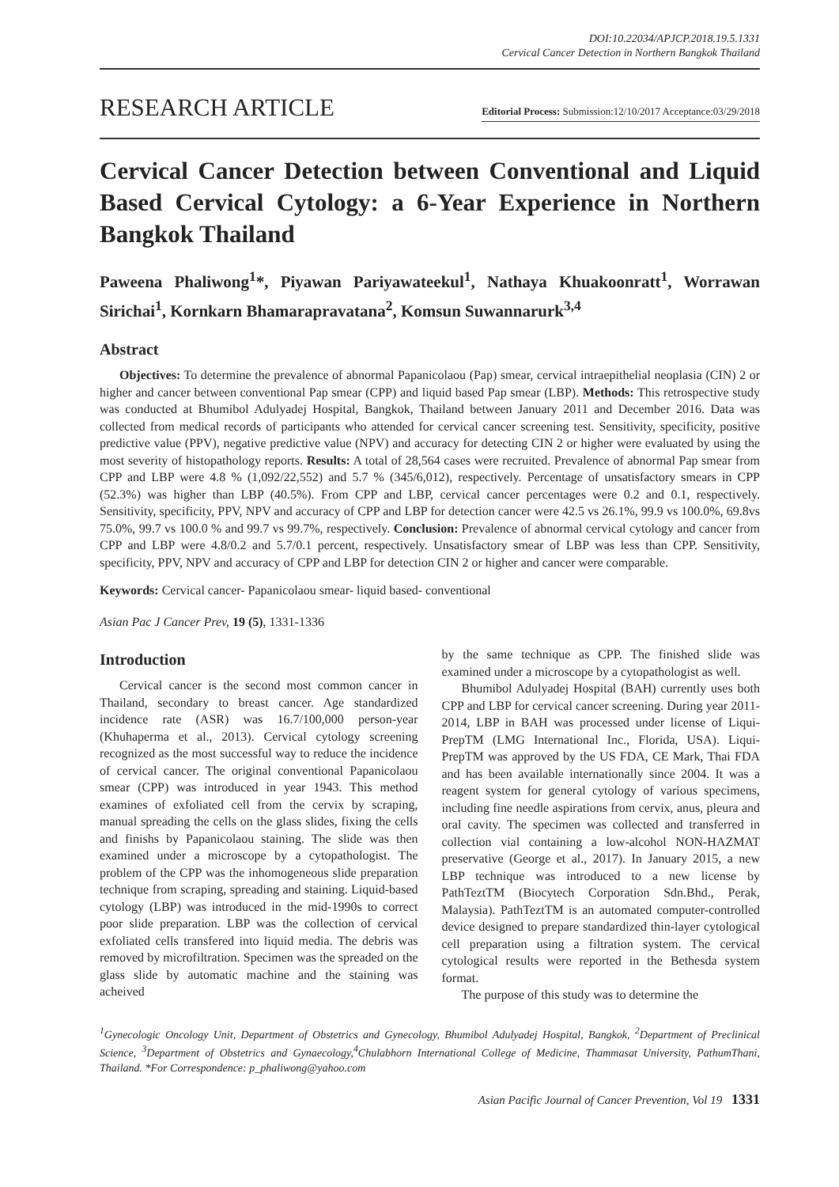DOI:10.22034/APJCP.2018.19.5.1331
Cervical Cancer Detection in Northern Bangkok Thailand
RESEARCH ARTICLE
Editorial Process: Submission:12/10/2017 Acceptance:03/29/2018
Cervical Cancer Detection between Conventional and Liquid Based Cervical Cytology: a 6-Year Experience in Northern Bangkok Thailand
Paweena Phaliwong<sup>1</sup>*, Piyawan Pariyawateekul<sup>1</sup>, Nathaya Khuakoonratt<sup>1</sup>, Worrawan Sirichai<sup>1</sup>, Kornkarn Bhamarapravatana<sup>2</sup>, Komsun Suwannarurk<sup>3,4</sup>
Abstract
Objectives: To determine the prevalence of abnormal Papanicolaou (Pap) smear, cervical intraepithelial neoplasia (CIN) 2 or higher and cancer between conventional Pap smear (CPP) and liquid based Pap smear (LBP). Methods: This retrospective study was conducted at Bhumibol Adulyadej Hospital, Bangkok, Thailand between January 2011 and December 2016. Data was collected from medical records of participants who attended for cervical cancer screening test. Sensitivity, specificity, positive predictive value (PPV), negative predictive value (NPV) and accuracy for detecting CIN 2 or higher were evaluated by using the most severity of histopathology reports. Results: A total of 28,564 cases were recruited. Prevalence of abnormal Pap smear from CPP and LBP were 4.8 % (1,092/22,552) and 5.7 % (345/6,012), respectively. Percentage of unsatisfactory smears in CPP (52.3%) was higher than LBP (40.5%). From CPP and LBP, cervical cancer percentages were 0.2 and 0.1, respectively. Sensitivity, specificity, PPV, NPV and accuracy of CPP and LBP for detection cancer were 42.5 vs 26.1%, 99.9 vs 100.0%, 69.8vs 75.0%, 99.7 vs 100.0 % and 99.7 vs 99.7%, respectively. Conclusion: Prevalence of abnormal cervical cytology and cancer from CPP and LBP were 4.8/0.2 and 5.7/0.1 percent, respectively. Unsatisfactory smear of LBP was less than CPP. Sensitivity, specificity, PPV, NPV and accuracy of CPP and LBP for detection CIN 2 or higher and cancer were comparable.
Keywords: Cervical cancer- Papanicolaou smear- liquid based- conventional
Asian Pac J Cancer Prev, 19 (5), 1331-1336
Introduction
Cervical cancer is the second most common cancer in Thailand, secondary to breast cancer. Age standardized incidence rate (ASR) was 16.7/100,000 person-year (Khuhaperma et al., 2013). Cervical cytology screening recognized as the most successful way to reduce the incidence of cervical cancer. The original conventional Papanicolaou smear (CPP) was introduced in year 1943. This method examines of exfoliated cell from the cervix by scraping, manual spreading the cells on the glass slides, fixing the cells and finishs by Papanicolaou staining. The slide was then examined under a microscope by a cytopathologist. The problem of the CPP was the inhomogeneous slide preparation technique from scraping, spreading and staining. Liquid-based cytology (LBP) was introduced in the mid-1990s to correct poor slide preparation. LBP was the collection of cervical exfoliated cells transfered into liquid media. The debris was removed by microfiltration. Specimen was the spreaded on the glass slide by automatic machine and the staining was acheived
by the same technique as CPP. The finished slide was examined under a microscope by a cytopathologist as well.
Bhumibol Adulyadej Hospital (BAH) currently uses both CPP and LBP for cervical cancer screening. During year 2011-2014, LBP in BAH was processed under license of Liqui-PrepTM (LMG International Inc., Florida, USA). Liqui-PrepTM was approved by the US FDA, CE Mark, Thai FDA and has been available internationally since 2004. It was a reagent system for general cytology of various specimens, including fine needle aspirations from cervix, anus, pleura and oral cavity. The specimen was collected and transferred in collection vial containing a low-alcohol NON-HAZMAT preservative (George et al., 2017). In January 2015, a new LBP technique was introduced to a new license by PathTeztTM (Biocytech Corporation Sdn.Bhd., Perak, Malaysia). PathTeztTM is an automated computer-controlled device designed to prepare standardized thin-layer cytological cell preparation using a filtration system. The cervical cytological results were reported in the Bethesda system format.
The purpose of this study was to determine the
<sup>1</sup> Gynecologic Oncology Unit, Department of Obstetrics and Gynecology, Bhumibol Adulyadej Hospital, Bangkok, <sup>2</sup>Department of Preclinical Science, <sup>3</sup>Department of Obstetrics and Gynaecology,<sup>4</sup>Chulabhorn International College of Medicine, Thammasat University, PathumThani, Thailand. *For Correspondence: p_phaliwong@yahoo.com
Asian Pacific Journal of Cancer Prevention, Vol 19 1331